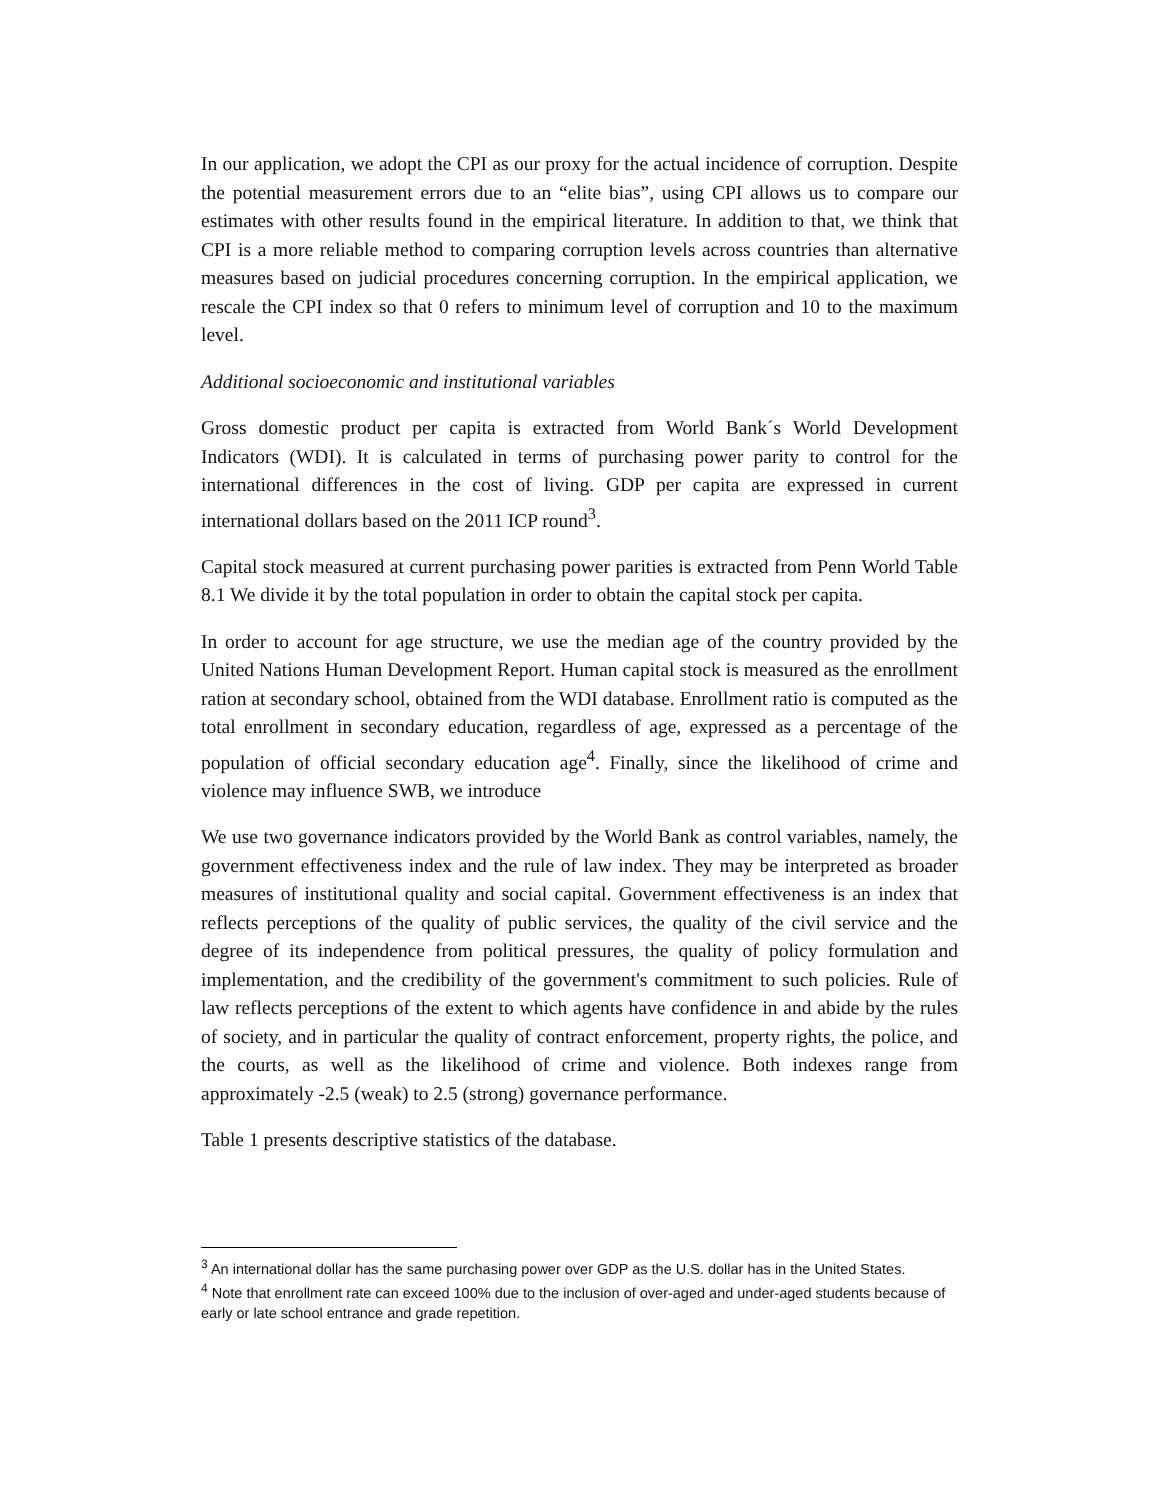In our application, we adopt the CPI as our proxy for the actual incidence of corruption. Despite the potential measurement errors due to an “elite bias”, using CPI allows us to compare our estimates with other results found in the empirical literature. In addition to that, we think that CPI is a more reliable method to comparing corruption levels across countries than alternative measures based on judicial procedures concerning corruption. In the empirical application, we rescale the CPI index so that 0 refers to minimum level of corruption and 10 to the maximum level.
Additional socioeconomic and institutional variables
Gross domestic product per capita is extracted from World Bank´s World Development Indicators (WDI). It is calculated in terms of purchasing power parity to control for the international differences in the cost of living. GDP per capita are expressed in current international dollars based on the 2011 ICP round<sup>3</sup>.
Capital stock measured at current purchasing power parities is extracted from Penn World Table 8.1 We divide it by the total population in order to obtain the capital stock per capita.
In order to account for age structure, we use the median age of the country provided by the United Nations Human Development Report. Human capital stock is measured as the enrollment ration at secondary school, obtained from the WDI database. Enrollment ratio is computed as the total enrollment in secondary education, regardless of age, expressed as a percentage of the population of official secondary education age<sup>4</sup>. Finally, since the likelihood of crime and violence may influence SWB, we introduce
We use two governance indicators provided by the World Bank as control variables, namely, the government effectiveness index and the rule of law index. They may be interpreted as broader measures of institutional quality and social capital. Government effectiveness is an index that reflects perceptions of the quality of public services, the quality of the civil service and the degree of its independence from political pressures, the quality of policy formulation and implementation, and the credibility of the government's commitment to such policies. Rule of law reflects perceptions of the extent to which agents have confidence in and abide by the rules of society, and in particular the quality of contract enforcement, property rights, the police, and the courts, as well as the likelihood of crime and violence. Both indexes range from approximately -2.5 (weak) to 2.5 (strong) governance performance.
Table 1 presents descriptive statistics of the database.
<sup>3</sup> An international dollar has the same purchasing power over GDP as the U.S. dollar has in the United States.
<sup>4</sup> Note that enrollment rate can exceed 100% due to the inclusion of over-aged and under-aged students because of early or late school entrance and grade repetition.